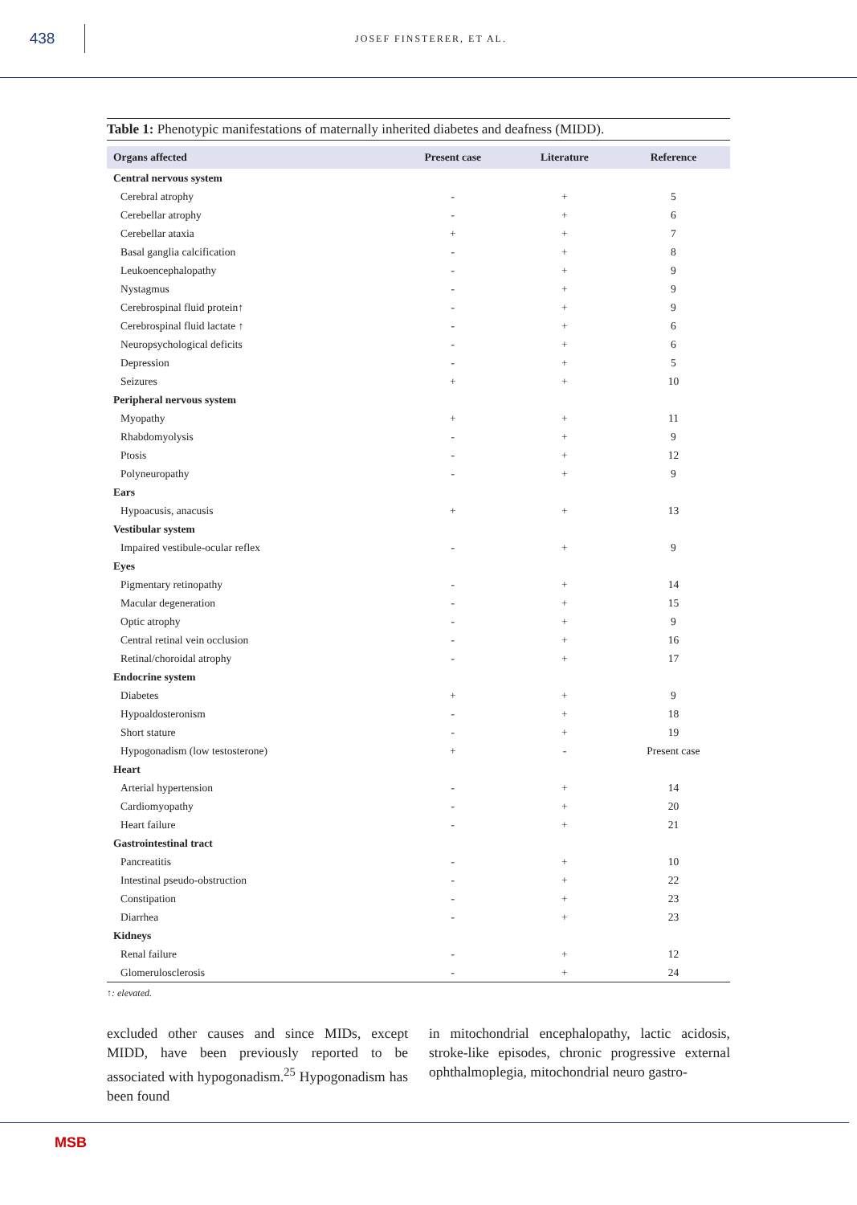438
JOSEF FINSTERER, ET AL.
Table 1: Phenotypic manifestations of maternally inherited diabetes and deafness (MIDD).
| Organs affected | Present case | Literature | Reference |
| --- | --- | --- | --- |
| Central nervous system | | | |
| Cerebral atrophy | - | + | 5 |
| Cerebellar atrophy | - | + | 6 |
| Cerebellar ataxia | + | + | 7 |
| Basal ganglia calcification | - | + | 8 |
| Leukoencephalopathy | - | + | 9 |
| Nystagmus | - | + | 9 |
| Cerebrospinal fluid protein↑ | - | + | 9 |
| Cerebrospinal fluid lactate ↑ | - | + | 6 |
| Neuropsychological deficits | - | + | 6 |
| Depression | - | + | 5 |
| Seizures | + | + | 10 |
| Peripheral nervous system | | | |
| Myopathy | + | + | 11 |
| Rhabdomyolysis | - | + | 9 |
| Ptosis | - | + | 12 |
| Polyneuropathy | - | + | 9 |
| Ears | | | |
| Hypoacusis, anacusis | + | + | 13 |
| Vestibular system | | | |
| Impaired vestibule-ocular reflex | - | + | 9 |
| Eyes | | | |
| Pigmentary retinopathy | - | + | 14 |
| Macular degeneration | - | + | 15 |
| Optic atrophy | - | + | 9 |
| Central retinal vein occlusion | - | + | 16 |
| Retinal/choroidal atrophy | - | + | 17 |
| Endocrine system | | | |
| Diabetes | + | + | 9 |
| Hypoaldosteronism | - | + | 18 |
| Short stature | - | + | 19 |
| Hypogonadism (low testosterone) | + | - | Present case |
| Heart | | | |
| Arterial hypertension | - | + | 14 |
| Cardiomyopathy | - | + | 20 |
| Heart failure | - | + | 21 |
| Gastrointestinal tract | | | |
| Pancreatitis | - | + | 10 |
| Intestinal pseudo-obstruction | - | + | 22 |
| Constipation | - | + | 23 |
| Diarrhea | - | + | 23 |
| Kidneys | | | |
| Renal failure | - | + | 12 |
| Glomerulosclerosis | - | + | 24 |
↑: elevated.
excluded other causes and since MIDs, except MIDD, have been previously reported to be associated with hypogonadism.<sup>25</sup> Hypogonadism has been found
in mitochondrial encephalopathy, lactic acidosis, stroke-like episodes, chronic progressive external ophthalmoplegia, mitochondrial neuro gastro-
MSB